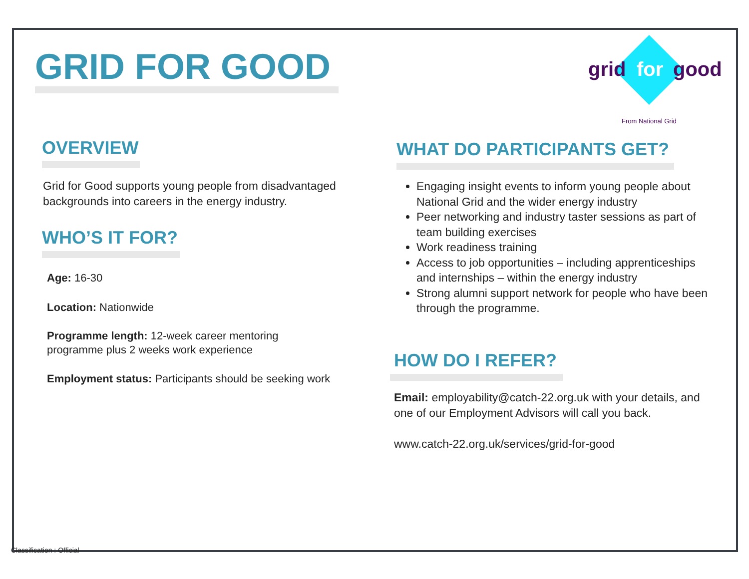GRID FOR GOOD
grid
for
good
From National Grid
OVERVIEW
Grid for Good supports young people from disadvantaged backgrounds into careers in the energy industry.
WHO’S IT FOR?
Age: 16-30
Location: Nationwide
Programme length: 12-week career mentoring
programme plus 2 weeks work experience
Employment status: Participants should be seeking work
WHAT DO PARTICIPANTS GET?
Engaging insight events to inform young people about National Grid and the wider energy industry
Peer networking and industry taster sessions as part of team building exercises
Work readiness training
Access to job opportunities – including apprenticeships and internships – within the energy industry
Strong alumni support network for people who have been through the programme.
HOW DO I REFER?
Email: employability@catch-22.org.uk with your details, and one of our Employment Advisors will call you back.
www.catch-22.org.uk/services/grid-for-good
Classification : Official